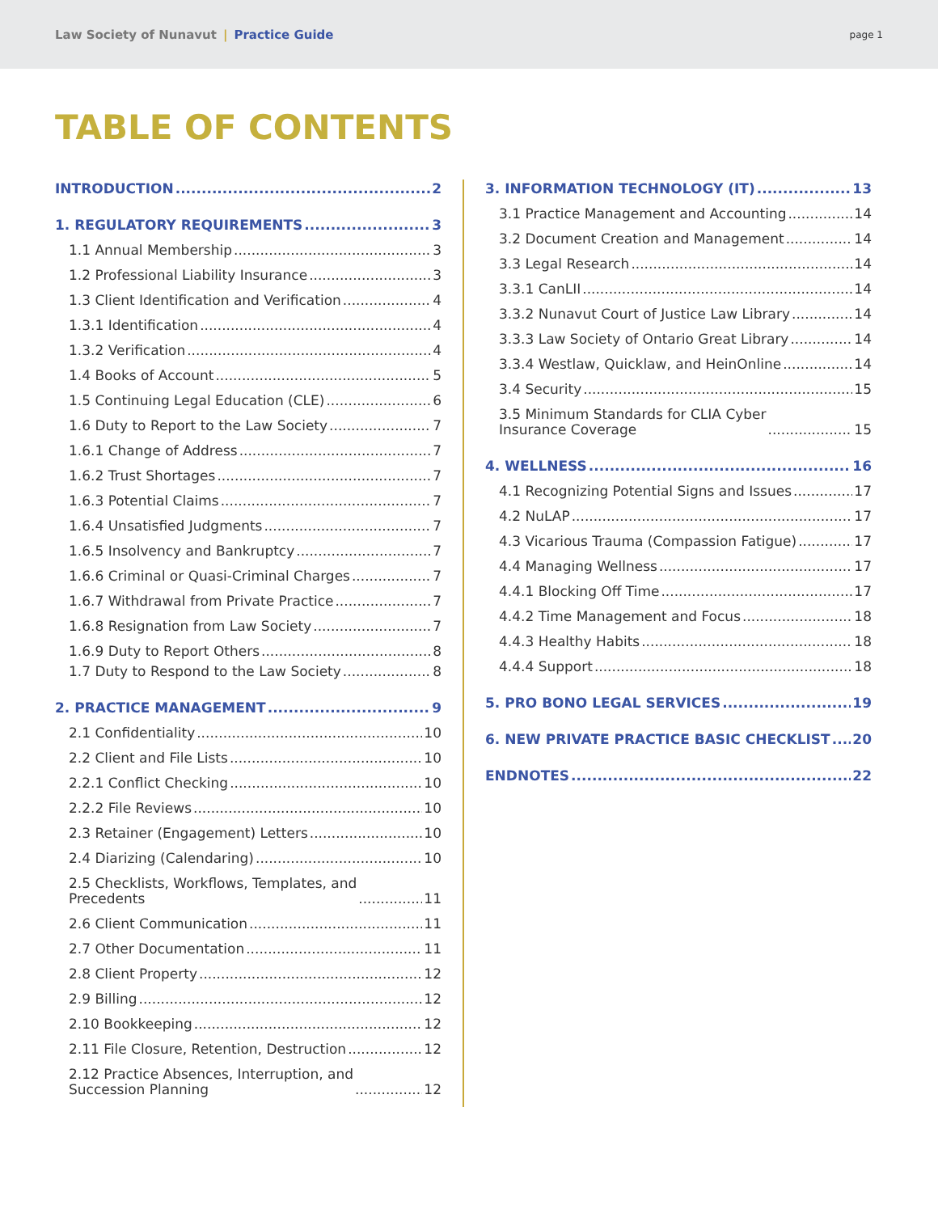Law Society of Nunavut | Practice Guide
page 1
TABLE OF CONTENTS
INTRODUCTION 2
1. REGULATORY REQUIREMENTS 3
1.1 Annual Membership 3
1.2 Professional Liability Insurance 3
1.3 Client Identification and Verification 4
1.3.1 Identification 4
1.3.2 Verification 4
1.4 Books of Account 5
1.5 Continuing Legal Education (CLE) 6
1.6 Duty to Report to the Law Society 7
1.6.1 Change of Address 7
1.6.2 Trust Shortages 7
1.6.3 Potential Claims 7
1.6.4 Unsatisfied Judgments 7
1.6.5 Insolvency and Bankruptcy 7
1.6.6 Criminal or Quasi-Criminal Charges 7
1.6.7 Withdrawal from Private Practice 7
1.6.8 Resignation from Law Society 7
1.6.9 Duty to Report Others 8
1.7 Duty to Respond to the Law Society 8
2. PRACTICE MANAGEMENT 9
2.1 Confidentiality 10
2.2 Client and File Lists 10
2.2.1 Conflict Checking 10
2.2.2 File Reviews 10
2.3 Retainer (Engagement) Letters 10
2.4 Diarizing (Calendaring) 10
2.5 Checklists, Workflows, Templates, and
Precedents 11
2.6 Client Communication 11
2.7 Other Documentation 11
2.8 Client Property 12
2.9 Billing 12
2.10 Bookkeeping 12
2.11 File Closure, Retention, Destruction 12
2.12 Practice Absences, Interruption, and
Succession Planning 12
3. INFORMATION TECHNOLOGY (IT) 13
3.1 Practice Management and Accounting 14
3.2 Document Creation and Management 14
3.3 Legal Research 14
3.3.1 CanLII 14
3.3.2 Nunavut Court of Justice Law Library 14
3.3.3 Law Society of Ontario Great Library 14
3.3.4 Westlaw, Quicklaw, and HeinOnline 14
3.4 Security 15
3.5 Minimum Standards for CLIA Cyber
Insurance Coverage 15
4. WELLNESS 16
4.1 Recognizing Potential Signs and Issues 17
4.2 NuLAP 17
4.3 Vicarious Trauma (Compassion Fatigue) 17
4.4 Managing Wellness 17
4.4.1 Blocking Off Time 17
4.4.2 Time Management and Focus 18
4.4.3 Healthy Habits 18
4.4.4 Support 18
5. PRO BONO LEGAL SERVICES 19
6. NEW PRIVATE PRACTICE BASIC CHECKLIST 20
ENDNOTES 22